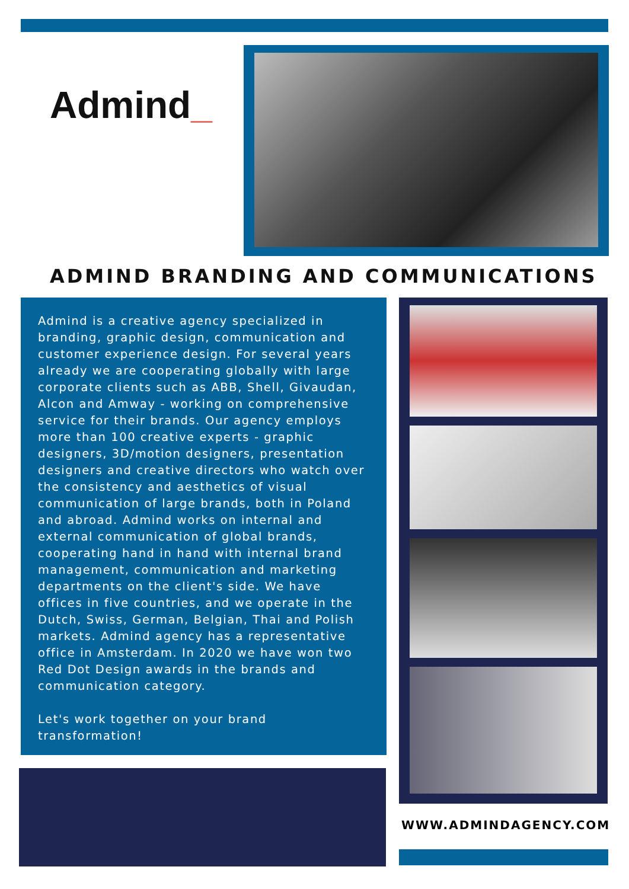Admind_
ADMIND BRANDING AND COMMUNICATIONS
Admind is a creative agency specialized in branding, graphic design, communication and customer experience design. For several years already we are cooperating globally with large corporate clients such as ABB, Shell, Givaudan, Alcon and Amway - working on comprehensive service for their brands. Our agency employs more than 100 creative experts - graphic designers, 3D/motion designers, presentation designers and creative directors who watch over the consistency and aesthetics of visual communication of large brands, both in Poland and abroad. Admind works on internal and external communication of global brands, cooperating hand in hand with internal brand management, communication and marketing departments on the client's side. We have offices in five countries, and we operate in the Dutch, Swiss, German, Belgian, Thai and Polish markets. Admind agency has a representative office in Amsterdam. In 2020 we have won two Red Dot Design awards in the brands and communication category.
Let's work together on your brand transformation!
WWW.ADMINDAGENCY.COM